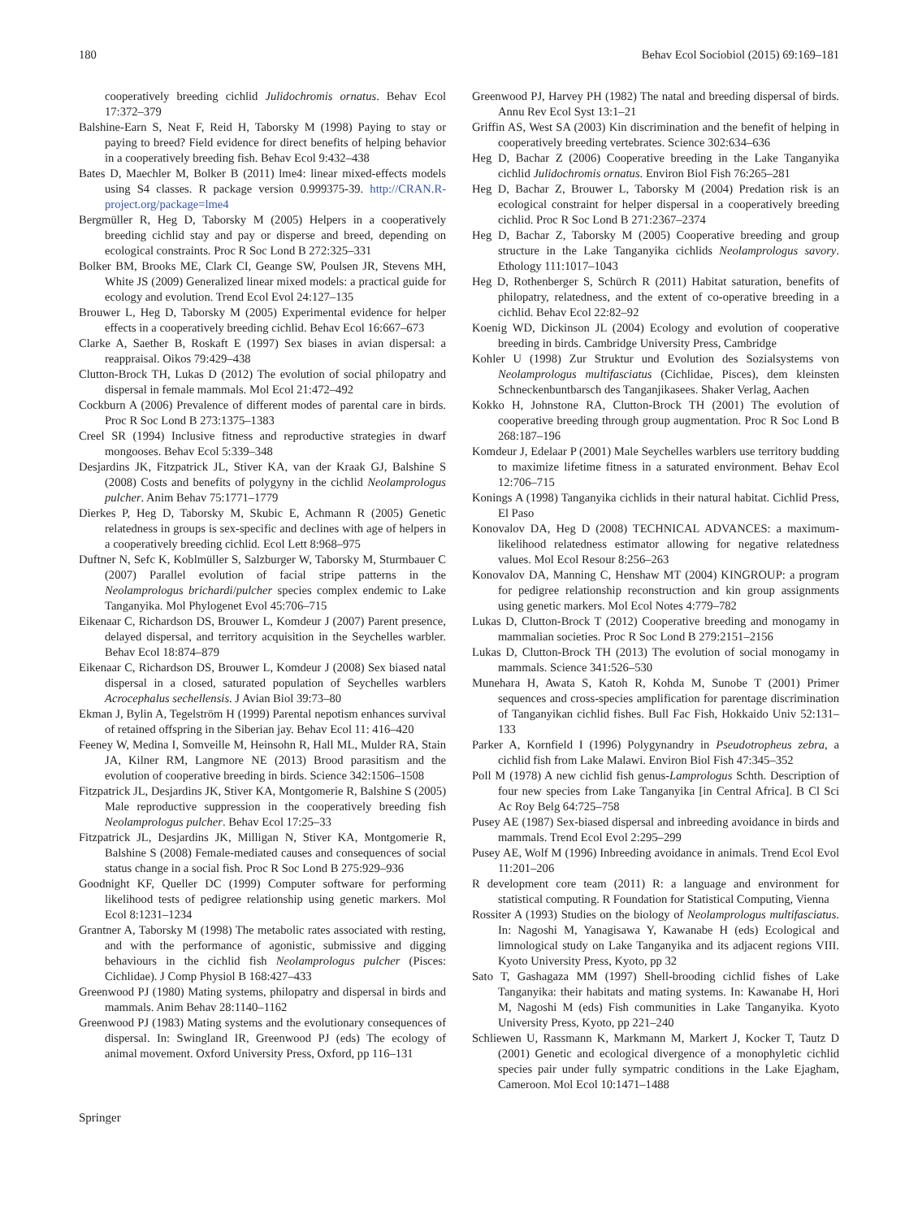180 Behav Ecol Sociobiol (2015) 69:169–181
cooperatively breeding cichlid Julidochromis ornatus. Behav Ecol 17:372–379
Balshine-Earn S, Neat F, Reid H, Taborsky M (1998) Paying to stay or paying to breed? Field evidence for direct benefits of helping behavior in a cooperatively breeding fish. Behav Ecol 9:432–438
Bates D, Maechler M, Bolker B (2011) lme4: linear mixed-effects models using S4 classes. R package version 0.999375-39. http://CRAN.R-project.org/package=lme4
Bergmüller R, Heg D, Taborsky M (2005) Helpers in a cooperatively breeding cichlid stay and pay or disperse and breed, depending on ecological constraints. Proc R Soc Lond B 272:325–331
Bolker BM, Brooks ME, Clark CI, Geange SW, Poulsen JR, Stevens MH, White JS (2009) Generalized linear mixed models: a practical guide for ecology and evolution. Trend Ecol Evol 24:127–135
Brouwer L, Heg D, Taborsky M (2005) Experimental evidence for helper effects in a cooperatively breeding cichlid. Behav Ecol 16:667–673
Clarke A, Saether B, Roskaft E (1997) Sex biases in avian dispersal: a reappraisal. Oikos 79:429–438
Clutton-Brock TH, Lukas D (2012) The evolution of social philopatry and dispersal in female mammals. Mol Ecol 21:472–492
Cockburn A (2006) Prevalence of different modes of parental care in birds. Proc R Soc Lond B 273:1375–1383
Creel SR (1994) Inclusive fitness and reproductive strategies in dwarf mongooses. Behav Ecol 5:339–348
Desjardins JK, Fitzpatrick JL, Stiver KA, van der Kraak GJ, Balshine S (2008) Costs and benefits of polygyny in the cichlid Neolamprologus pulcher. Anim Behav 75:1771–1779
Dierkes P, Heg D, Taborsky M, Skubic E, Achmann R (2005) Genetic relatedness in groups is sex-specific and declines with age of helpers in a cooperatively breeding cichlid. Ecol Lett 8:968–975
Duftner N, Sefc K, Koblmüller S, Salzburger W, Taborsky M, Sturmbauer C (2007) Parallel evolution of facial stripe patterns in the Neolamprologus brichardi/pulcher species complex endemic to Lake Tanganyika. Mol Phylogenet Evol 45:706–715
Eikenaar C, Richardson DS, Brouwer L, Komdeur J (2007) Parent presence, delayed dispersal, and territory acquisition in the Seychelles warbler. Behav Ecol 18:874–879
Eikenaar C, Richardson DS, Brouwer L, Komdeur J (2008) Sex biased natal dispersal in a closed, saturated population of Seychelles warblers Acrocephalus sechellensis. J Avian Biol 39:73–80
Ekman J, Bylin A, Tegelström H (1999) Parental nepotism enhances survival of retained offspring in the Siberian jay. Behav Ecol 11: 416–420
Feeney W, Medina I, Somveille M, Heinsohn R, Hall ML, Mulder RA, Stain JA, Kilner RM, Langmore NE (2013) Brood parasitism and the evolution of cooperative breeding in birds. Science 342:1506–1508
Fitzpatrick JL, Desjardins JK, Stiver KA, Montgomerie R, Balshine S (2005) Male reproductive suppression in the cooperatively breeding fish Neolamprologus pulcher. Behav Ecol 17:25–33
Fitzpatrick JL, Desjardins JK, Milligan N, Stiver KA, Montgomerie R, Balshine S (2008) Female-mediated causes and consequences of social status change in a social fish. Proc R Soc Lond B 275:929–936
Goodnight KF, Queller DC (1999) Computer software for performing likelihood tests of pedigree relationship using genetic markers. Mol Ecol 8:1231–1234
Grantner A, Taborsky M (1998) The metabolic rates associated with resting, and with the performance of agonistic, submissive and digging behaviours in the cichlid fish Neolamprologus pulcher (Pisces: Cichlidae). J Comp Physiol B 168:427–433
Greenwood PJ (1980) Mating systems, philopatry and dispersal in birds and mammals. Anim Behav 28:1140–1162
Greenwood PJ (1983) Mating systems and the evolutionary consequences of dispersal. In: Swingland IR, Greenwood PJ (eds) The ecology of animal movement. Oxford University Press, Oxford, pp 116–131
Greenwood PJ, Harvey PH (1982) The natal and breeding dispersal of birds. Annu Rev Ecol Syst 13:1–21
Griffin AS, West SA (2003) Kin discrimination and the benefit of helping in cooperatively breeding vertebrates. Science 302:634–636
Heg D, Bachar Z (2006) Cooperative breeding in the Lake Tanganyika cichlid Julidochromis ornatus. Environ Biol Fish 76:265–281
Heg D, Bachar Z, Brouwer L, Taborsky M (2004) Predation risk is an ecological constraint for helper dispersal in a cooperatively breeding cichlid. Proc R Soc Lond B 271:2367–2374
Heg D, Bachar Z, Taborsky M (2005) Cooperative breeding and group structure in the Lake Tanganyika cichlids Neolamprologus savory. Ethology 111:1017–1043
Heg D, Rothenberger S, Schürch R (2011) Habitat saturation, benefits of philopatry, relatedness, and the extent of co-operative breeding in a cichlid. Behav Ecol 22:82–92
Koenig WD, Dickinson JL (2004) Ecology and evolution of cooperative breeding in birds. Cambridge University Press, Cambridge
Kohler U (1998) Zur Struktur und Evolution des Sozialsystems von Neolamprologus multifasciatus (Cichlidae, Pisces), dem kleinsten Schneckenbuntbarsch des Tanganjikasees. Shaker Verlag, Aachen
Kokko H, Johnstone RA, Clutton-Brock TH (2001) The evolution of cooperative breeding through group augmentation. Proc R Soc Lond B 268:187–196
Komdeur J, Edelaar P (2001) Male Seychelles warblers use territory budding to maximize lifetime fitness in a saturated environment. Behav Ecol 12:706–715
Konings A (1998) Tanganyika cichlids in their natural habitat. Cichlid Press, El Paso
Konovalov DA, Heg D (2008) TECHNICAL ADVANCES: a maximum-likelihood relatedness estimator allowing for negative relatedness values. Mol Ecol Resour 8:256–263
Konovalov DA, Manning C, Henshaw MT (2004) KINGROUP: a program for pedigree relationship reconstruction and kin group assignments using genetic markers. Mol Ecol Notes 4:779–782
Lukas D, Clutton-Brock T (2012) Cooperative breeding and monogamy in mammalian societies. Proc R Soc Lond B 279:2151–2156
Lukas D, Clutton-Brock TH (2013) The evolution of social monogamy in mammals. Science 341:526–530
Munehara H, Awata S, Katoh R, Kohda M, Sunobe T (2001) Primer sequences and cross-species amplification for parentage discrimination of Tanganyikan cichlid fishes. Bull Fac Fish, Hokkaido Univ 52:131–133
Parker A, Kornfield I (1996) Polygynandry in Pseudotropheus zebra, a cichlid fish from Lake Malawi. Environ Biol Fish 47:345–352
Poll M (1978) A new cichlid fish genus-Lamprologus Schth. Description of four new species from Lake Tanganyika [in Central Africa]. B Cl Sci Ac Roy Belg 64:725–758
Pusey AE (1987) Sex-biased dispersal and inbreeding avoidance in birds and mammals. Trend Ecol Evol 2:295–299
Pusey AE, Wolf M (1996) Inbreeding avoidance in animals. Trend Ecol Evol 11:201–206
R development core team (2011) R: a language and environment for statistical computing. R Foundation for Statistical Computing, Vienna
Rossiter A (1993) Studies on the biology of Neolamprologus multifasciatus. In: Nagoshi M, Yanagisawa Y, Kawanabe H (eds) Ecological and limnological study on Lake Tanganyika and its adjacent regions VIII. Kyoto University Press, Kyoto, pp 32
Sato T, Gashagaza MM (1997) Shell-brooding cichlid fishes of Lake Tanganyika: their habitats and mating systems. In: Kawanabe H, Hori M, Nagoshi M (eds) Fish communities in Lake Tanganyika. Kyoto University Press, Kyoto, pp 221–240
Schliewen U, Rassmann K, Markmann M, Markert J, Kocker T, Tautz D (2001) Genetic and ecological divergence of a monophyletic cichlid species pair under fully sympatric conditions in the Lake Ejagham, Cameroon. Mol Ecol 10:1471–1488
Springer